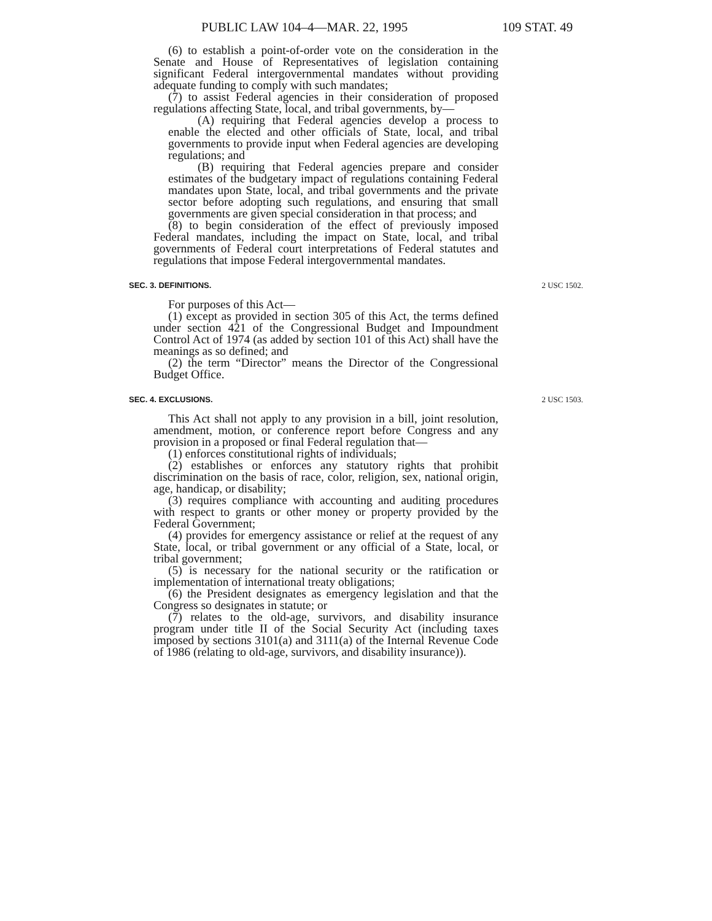PUBLIC LAW 104–4—MAR. 22, 1995 109 STAT. 49
(6) to establish a point-of-order vote on the consideration in the Senate and House of Representatives of legislation containing significant Federal intergovernmental mandates without providing adequate funding to comply with such mandates;
(7) to assist Federal agencies in their consideration of proposed regulations affecting State, local, and tribal governments, by—
(A) requiring that Federal agencies develop a process to enable the elected and other officials of State, local, and tribal governments to provide input when Federal agencies are developing regulations; and
(B) requiring that Federal agencies prepare and consider estimates of the budgetary impact of regulations containing Federal mandates upon State, local, and tribal governments and the private sector before adopting such regulations, and ensuring that small governments are given special consideration in that process; and
(8) to begin consideration of the effect of previously imposed Federal mandates, including the impact on State, local, and tribal governments of Federal court interpretations of Federal statutes and regulations that impose Federal intergovernmental mandates.
SEC. 3. DEFINITIONS. 2 USC 1502.
For purposes of this Act—
(1) except as provided in section 305 of this Act, the terms defined under section 421 of the Congressional Budget and Impoundment Control Act of 1974 (as added by section 101 of this Act) shall have the meanings as so defined; and
(2) the term “Director” means the Director of the Congressional Budget Office.
SEC. 4. EXCLUSIONS. 2 USC 1503.
This Act shall not apply to any provision in a bill, joint resolution, amendment, motion, or conference report before Congress and any provision in a proposed or final Federal regulation that—
(1) enforces constitutional rights of individuals;
(2) establishes or enforces any statutory rights that prohibit discrimination on the basis of race, color, religion, sex, national origin, age, handicap, or disability;
(3) requires compliance with accounting and auditing procedures with respect to grants or other money or property provided by the Federal Government;
(4) provides for emergency assistance or relief at the request of any State, local, or tribal government or any official of a State, local, or tribal government;
(5) is necessary for the national security or the ratification or implementation of international treaty obligations;
(6) the President designates as emergency legislation and that the Congress so designates in statute; or
(7) relates to the old-age, survivors, and disability insurance program under title II of the Social Security Act (including taxes imposed by sections 3101(a) and 3111(a) of the Internal Revenue Code of 1986 (relating to old-age, survivors, and disability insurance)).